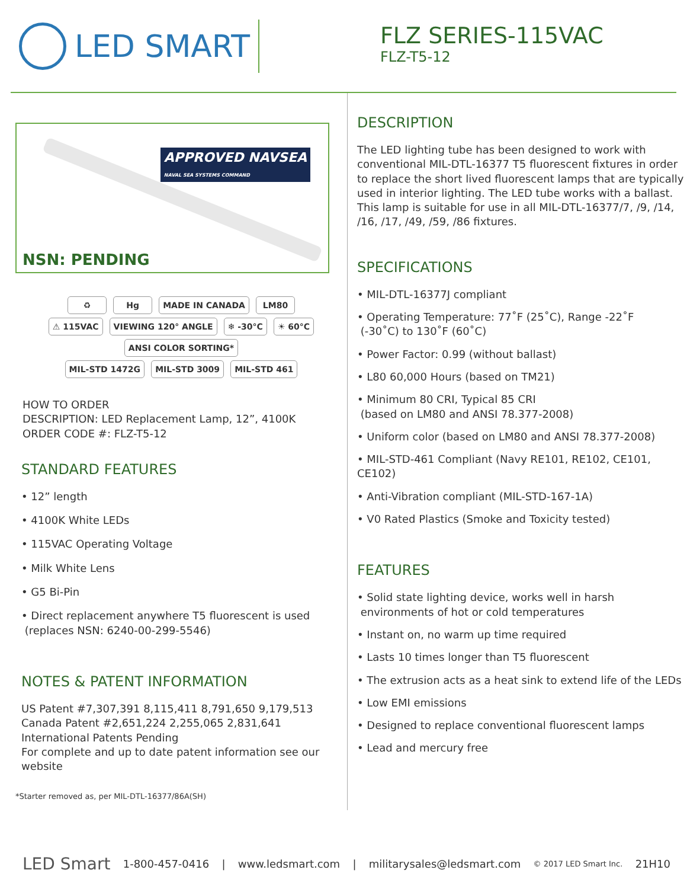LED SMART
FLZ SERIES-115VAC
FLZ-T5-12
APPROVED NAVSEA
NAVAL SEA SYSTEMS COMMAND
NSN: PENDING
♻ Hg MADE IN CANADA LM80
⚠ 115VAC VIEWING 120° ANGLE ❄ -30°C ☀ 60°C ANSI COLOR SORTING*
MIL-STD 1472G MIL-STD 3009 MIL-STD 461
HOW TO ORDER
DESCRIPTION: LED Replacement Lamp, 12”, 4100K
ORDER CODE #: FLZ-T5-12
STANDARD FEATURES
• 12” length
• 4100K White LEDs
• 115VAC Operating Voltage
• Milk White Lens
• G5 Bi-Pin
• Direct replacement anywhere T5 fluorescent is used
(replaces NSN: 6240-00-299-5546)
NOTES & PATENT INFORMATION
US Patent #7,307,391 8,115,411 8,791,650 9,179,513
Canada Patent #2,651,224 2,255,065 2,831,641
International Patents Pending
For complete and up to date patent information see our website
*Starter removed as, per MIL-DTL-16377/86A(SH)
DESCRIPTION
The LED lighting tube has been designed to work with conventional MIL-DTL-16377 T5 fluorescent fixtures in order to replace the short lived fluorescent lamps that are typically used in interior lighting. The LED tube works with a ballast. This lamp is suitable for use in all MIL-DTL-16377/7, /9, /14, /16, /17, /49, /59, /86 fixtures.
SPECIFICATIONS
• MIL-DTL-16377J compliant
• Operating Temperature: 77˚F (25˚C), Range -22˚F
(-30˚C) to 130˚F (60˚C)
• Power Factor: 0.99 (without ballast)
• L80 60,000 Hours (based on TM21)
• Minimum 80 CRI, Typical 85 CRI
(based on LM80 and ANSI 78.377-2008)
• Uniform color (based on LM80 and ANSI 78.377-2008)
• MIL-STD-461 Compliant (Navy RE101, RE102, CE101, CE102)
• Anti-Vibration compliant (MIL-STD-167-1A)
• V0 Rated Plastics (Smoke and Toxicity tested)
FEATURES
• Solid state lighting device, works well in harsh
environments of hot or cold temperatures
• Instant on, no warm up time required
• Lasts 10 times longer than T5 fluorescent
• The extrusion acts as a heat sink to extend life of the LEDs
• Low EMI emissions
• Designed to replace conventional fluorescent lamps
• Lead and mercury free
LED Smart 1-800-457-0416 | www.ledsmart.com | militarysales@ledsmart.com © 2017 LED Smart Inc. 21H10